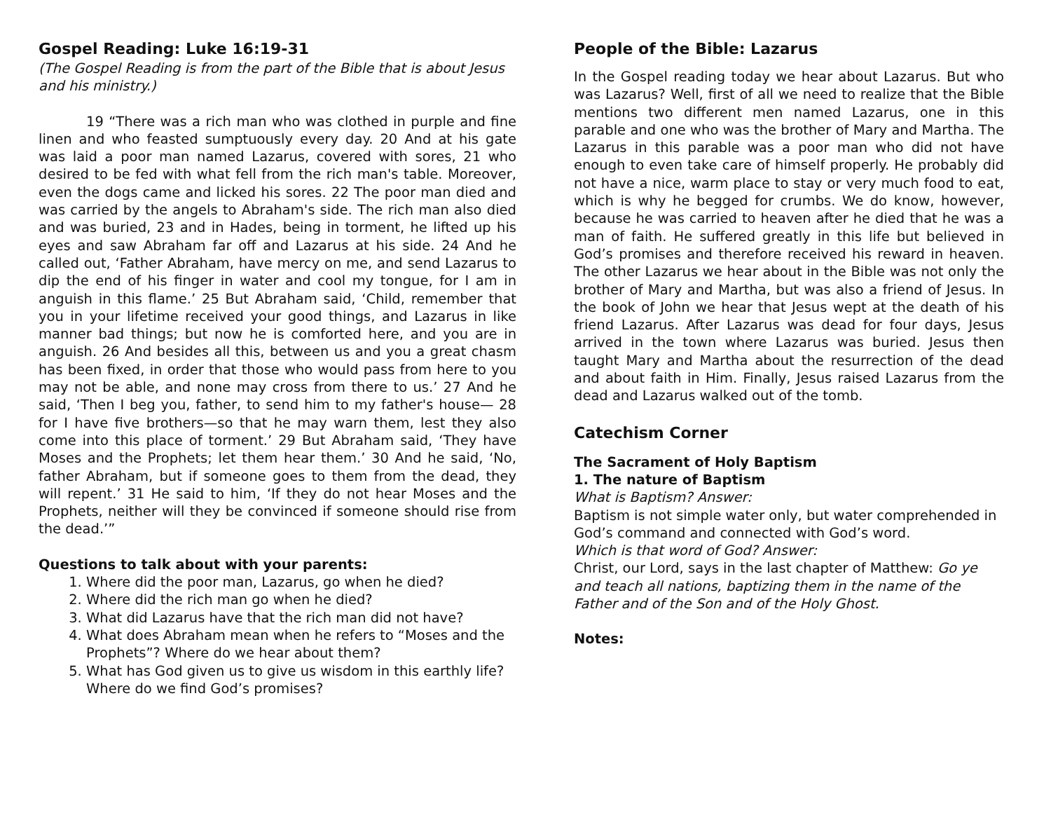Gospel Reading: Luke 16:19-31
(The Gospel Reading is from the part of the Bible that is about Jesus and his ministry.)
19 “There was a rich man who was clothed in purple and fine linen and who feasted sumptuously every day. 20 And at his gate was laid a poor man named Lazarus, covered with sores, 21 who desired to be fed with what fell from the rich man's table. Moreover, even the dogs came and licked his sores. 22 The poor man died and was carried by the angels to Abraham's side. The rich man also died and was buried, 23 and in Hades, being in torment, he lifted up his eyes and saw Abraham far off and Lazarus at his side. 24 And he called out, ‘Father Abraham, have mercy on me, and send Lazarus to dip the end of his finger in water and cool my tongue, for I am in anguish in this flame.’ 25 But Abraham said, ‘Child, remember that you in your lifetime received your good things, and Lazarus in like manner bad things; but now he is comforted here, and you are in anguish. 26 And besides all this, between us and you a great chasm has been fixed, in order that those who would pass from here to you may not be able, and none may cross from there to us.’ 27 And he said, ‘Then I beg you, father, to send him to my father's house— 28 for I have five brothers—so that he may warn them, lest they also come into this place of torment.’ 29 But Abraham said, ‘They have Moses and the Prophets; let them hear them.’ 30 And he said, ‘No, father Abraham, but if someone goes to them from the dead, they will repent.’ 31 He said to him, ‘If they do not hear Moses and the Prophets, neither will they be convinced if someone should rise from the dead.’”
Questions to talk about with your parents:
1. Where did the poor man, Lazarus, go when he died?
2. Where did the rich man go when he died?
3. What did Lazarus have that the rich man did not have?
4. What does Abraham mean when he refers to “Moses and the Prophets”? Where do we hear about them?
5. What has God given us to give us wisdom in this earthly life? Where do we find God’s promises?
People of the Bible: Lazarus
In the Gospel reading today we hear about Lazarus. But who was Lazarus? Well, first of all we need to realize that the Bible mentions two different men named Lazarus, one in this parable and one who was the brother of Mary and Martha. The Lazarus in this parable was a poor man who did not have enough to even take care of himself properly. He probably did not have a nice, warm place to stay or very much food to eat, which is why he begged for crumbs. We do know, however, because he was carried to heaven after he died that he was a man of faith. He suffered greatly in this life but believed in God’s promises and therefore received his reward in heaven. The other Lazarus we hear about in the Bible was not only the brother of Mary and Martha, but was also a friend of Jesus. In the book of John we hear that Jesus wept at the death of his friend Lazarus. After Lazarus was dead for four days, Jesus arrived in the town where Lazarus was buried. Jesus then taught Mary and Martha about the resurrection of the dead and about faith in Him. Finally, Jesus raised Lazarus from the dead and Lazarus walked out of the tomb.
Catechism Corner
The Sacrament of Holy Baptism
1. The nature of Baptism
What is Baptism? Answer:
Baptism is not simple water only, but water comprehended in God’s command and connected with God’s word.
Which is that word of God? Answer:
Christ, our Lord, says in the last chapter of Matthew: Go ye and teach all nations, baptizing them in the name of the Father and of the Son and of the Holy Ghost.
Notes: